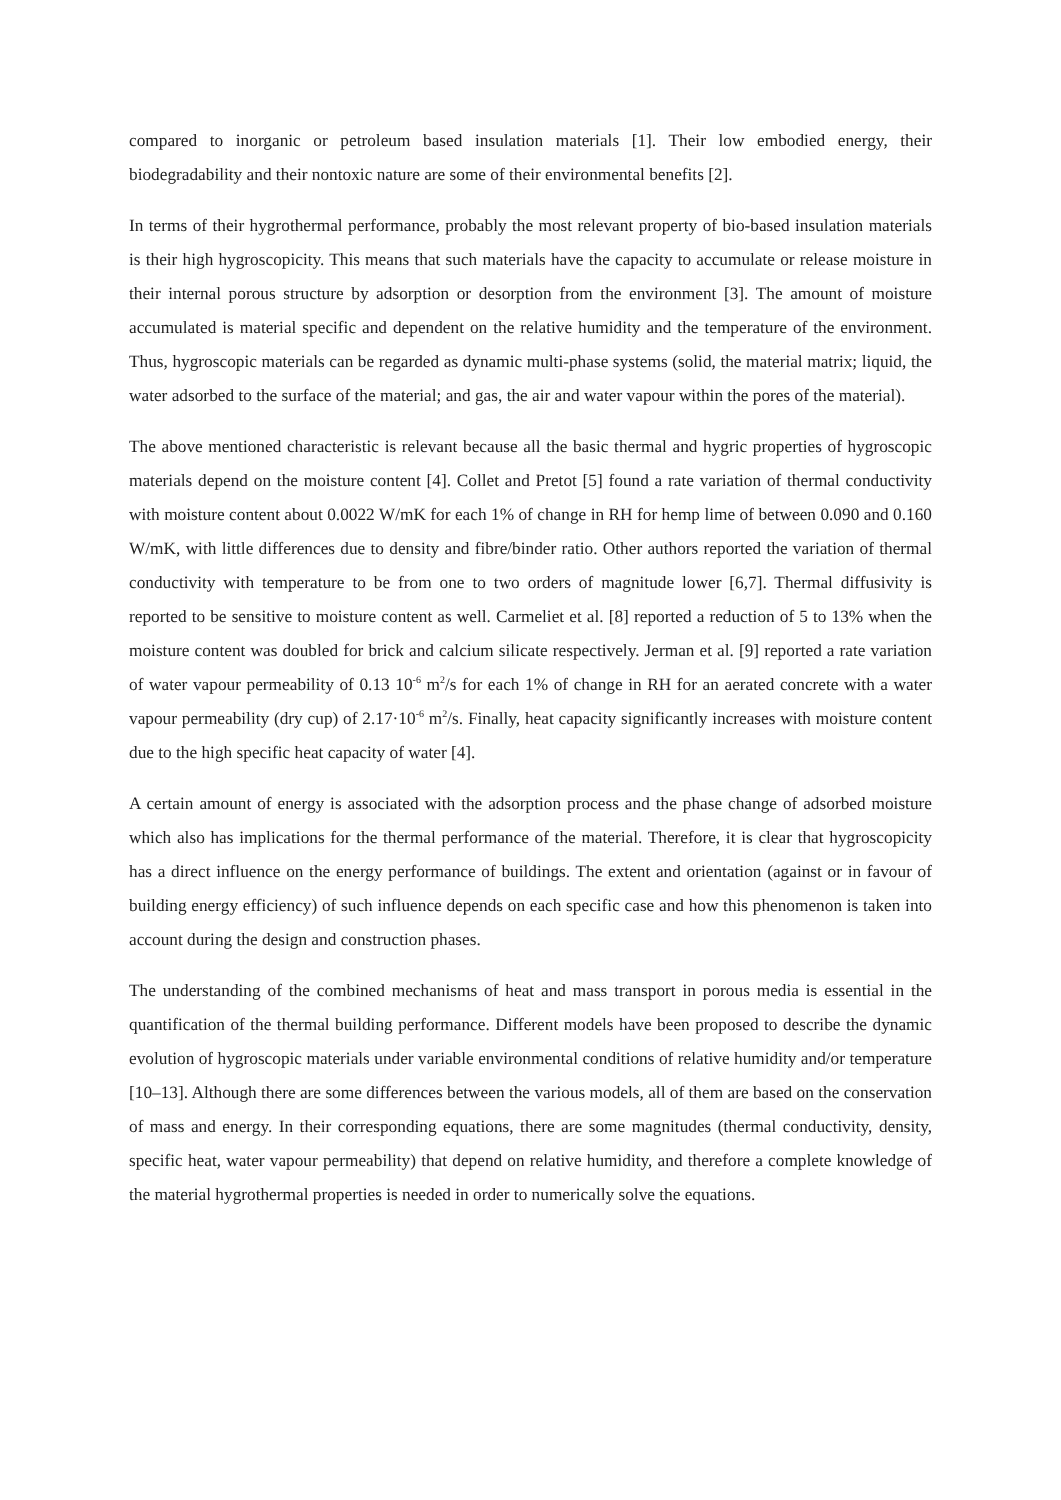compared to inorganic or petroleum based insulation materials [1]. Their low embodied energy, their biodegradability and their nontoxic nature are some of their environmental benefits [2].
In terms of their hygrothermal performance, probably the most relevant property of bio-based insulation materials is their high hygroscopicity. This means that such materials have the capacity to accumulate or release moisture in their internal porous structure by adsorption or desorption from the environment [3]. The amount of moisture accumulated is material specific and dependent on the relative humidity and the temperature of the environment. Thus, hygroscopic materials can be regarded as dynamic multi-phase systems (solid, the material matrix; liquid, the water adsorbed to the surface of the material; and gas, the air and water vapour within the pores of the material).
The above mentioned characteristic is relevant because all the basic thermal and hygric properties of hygroscopic materials depend on the moisture content [4]. Collet and Pretot [5] found a rate variation of thermal conductivity with moisture content about 0.0022 W/mK for each 1% of change in RH for hemp lime of between 0.090 and 0.160 W/mK, with little differences due to density and fibre/binder ratio. Other authors reported the variation of thermal conductivity with temperature to be from one to two orders of magnitude lower [6,7]. Thermal diffusivity is reported to be sensitive to moisture content as well. Carmeliet et al. [8] reported a reduction of 5 to 13% when the moisture content was doubled for brick and calcium silicate respectively. Jerman et al. [9] reported a rate variation of water vapour permeability of 0.13 10<sup>-6</sup> m<sup>2</sup>/s for each 1% of change in RH for an aerated concrete with a water vapour permeability (dry cup) of 2.17·10<sup>-6</sup> m<sup>2</sup>/s. Finally, heat capacity significantly increases with moisture content due to the high specific heat capacity of water [4].
A certain amount of energy is associated with the adsorption process and the phase change of adsorbed moisture which also has implications for the thermal performance of the material. Therefore, it is clear that hygroscopicity has a direct influence on the energy performance of buildings. The extent and orientation (against or in favour of building energy efficiency) of such influence depends on each specific case and how this phenomenon is taken into account during the design and construction phases.
The understanding of the combined mechanisms of heat and mass transport in porous media is essential in the quantification of the thermal building performance. Different models have been proposed to describe the dynamic evolution of hygroscopic materials under variable environmental conditions of relative humidity and/or temperature [10–13]. Although there are some differences between the various models, all of them are based on the conservation of mass and energy. In their corresponding equations, there are some magnitudes (thermal conductivity, density, specific heat, water vapour permeability) that depend on relative humidity, and therefore a complete knowledge of the material hygrothermal properties is needed in order to numerically solve the equations.